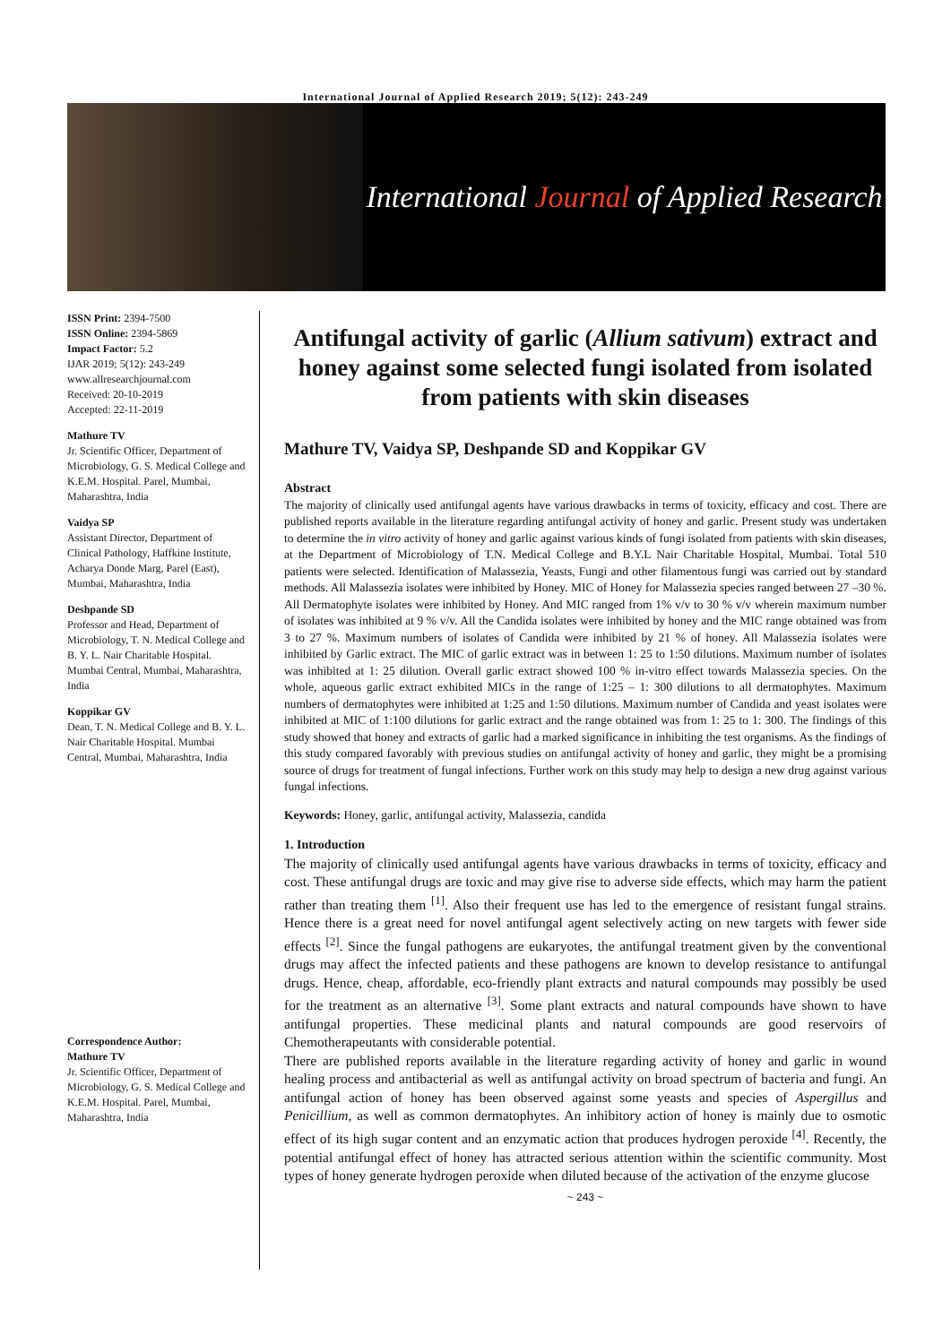International Journal of Applied Research 2019; 5(12): 243-249
International Journal of Applied Research
ISSN Print: 2394-7500
ISSN Online: 2394-5869
Impact Factor: 5.2
IJAR 2019; 5(12): 243-249
www.allresearchjournal.com
Received: 20-10-2019
Accepted: 22-11-2019
Mathure TV
Jr. Scientific Officer, Department of Microbiology, G. S. Medical College and K.E.M. Hospital. Parel, Mumbai, Maharashtra, India
Vaidya SP
Assistant Director, Department of Clinical Pathology, Haffkine Institute, Acharya Donde Marg, Parel (East), Mumbai, Maharashtra, India
Deshpande SD
Professor and Head, Department of Microbiology, T. N. Medical College and B. Y. L. Nair Charitable Hospital. Mumbai Central, Mumbai, Maharashtra, India
Koppikar GV
Dean, T. N. Medical College and B. Y. L. Nair Charitable Hospital. Mumbai Central, Mumbai, Maharashtra, India
Correspondence Author:
Mathure TV
Jr. Scientific Officer, Department of Microbiology, G. S. Medical College and K.E.M. Hospital. Parel, Mumbai, Maharashtra, India
Antifungal activity of garlic (Allium sativum) extract and honey against some selected fungi isolated from isolated from patients with skin diseases
Mathure TV, Vaidya SP, Deshpande SD and Koppikar GV
Abstract
The majority of clinically used antifungal agents have various drawbacks in terms of toxicity, efficacy and cost. There are published reports available in the literature regarding antifungal activity of honey and garlic. Present study was undertaken to determine the in vitro activity of honey and garlic against various kinds of fungi isolated from patients with skin diseases, at the Department of Microbiology of T.N. Medical College and B.Y.L Nair Charitable Hospital, Mumbai. Total 510 patients were selected. Identification of Malassezia, Yeasts, Fungi and other filamentous fungi was carried out by standard methods. All Malassezia isolates were inhibited by Honey. MIC of Honey for Malassezia species ranged between 27 –30 %. All Dermatophyte isolates were inhibited by Honey. And MIC ranged from 1% v/v to 30 % v/v wherein maximum number of isolates was inhibited at 9 % v/v. All the Candida isolates were inhibited by honey and the MIC range obtained was from 3 to 27 %. Maximum numbers of isolates of Candida were inhibited by 21 % of honey. All Malassezia isolates were inhibited by Garlic extract. The MIC of garlic extract was in between 1: 25 to 1:50 dilutions. Maximum number of isolates was inhibited at 1: 25 dilution. Overall garlic extract showed 100 % in-vitro effect towards Malassezia species. On the whole, aqueous garlic extract exhibited MICs in the range of 1:25 – 1: 300 dilutions to all dermatophytes. Maximum numbers of dermatophytes were inhibited at 1:25 and 1:50 dilutions. Maximum number of Candida and yeast isolates were inhibited at MIC of 1:100 dilutions for garlic extract and the range obtained was from 1: 25 to 1: 300. The findings of this study showed that honey and extracts of garlic had a marked significance in inhibiting the test organisms. As the findings of this study compared favorably with previous studies on antifungal activity of honey and garlic, they might be a promising source of drugs for treatment of fungal infections. Further work on this study may help to design a new drug against various fungal infections.
Keywords: Honey, garlic, antifungal activity, Malassezia, candida
1. Introduction
The majority of clinically used antifungal agents have various drawbacks in terms of toxicity, efficacy and cost. These antifungal drugs are toxic and may give rise to adverse side effects, which may harm the patient rather than treating them <sup>[1]</sup>. Also their frequent use has led to the emergence of resistant fungal strains. Hence there is a great need for novel antifungal agent selectively acting on new targets with fewer side effects <sup>[2]</sup>. Since the fungal pathogens are eukaryotes, the antifungal treatment given by the conventional drugs may affect the infected patients and these pathogens are known to develop resistance to antifungal drugs. Hence, cheap, affordable, eco-friendly plant extracts and natural compounds may possibly be used for the treatment as an alternative <sup>[3]</sup>. Some plant extracts and natural compounds have shown to have antifungal properties. These medicinal plants and natural compounds are good reservoirs of Chemotherapeutants with considerable potential.
There are published reports available in the literature regarding activity of honey and garlic in wound healing process and antibacterial as well as antifungal activity on broad spectrum of bacteria and fungi. An antifungal action of honey has been observed against some yeasts and species of Aspergillus and Penicillium, as well as common dermatophytes. An inhibitory action of honey is mainly due to osmotic effect of its high sugar content and an enzymatic action that produces hydrogen peroxide <sup>[4]</sup>. Recently, the potential antifungal effect of honey has attracted serious attention within the scientific community. Most types of honey generate hydrogen peroxide when diluted because of the activation of the enzyme glucose
~ 243 ~